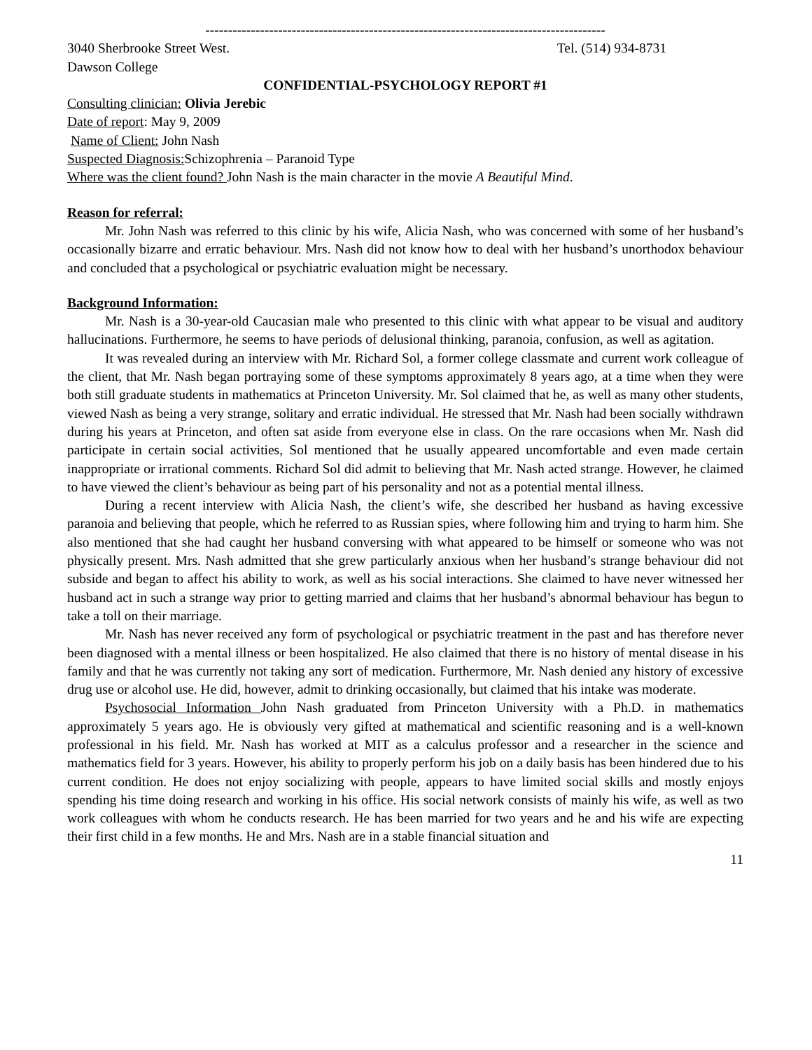----------------------------------------------------------------------------------------
3040 Sherbrooke Street West. Tel. (514) 934-8731
Dawson College
CONFIDENTIAL-PSYCHOLOGY REPORT #1
Consulting clinician: Olivia Jerebic
Date of report: May 9, 2009
Name of Client: John Nash
Suspected Diagnosis: Schizophrenia – Paranoid Type
Where was the client found? John Nash is the main character in the movie A Beautiful Mind.
Reason for referral:
Mr. John Nash was referred to this clinic by his wife, Alicia Nash, who was concerned with some of her husband’s occasionally bizarre and erratic behaviour. Mrs. Nash did not know how to deal with her husband’s unorthodox behaviour and concluded that a psychological or psychiatric evaluation might be necessary.
Background Information:
Mr. Nash is a 30-year-old Caucasian male who presented to this clinic with what appear to be visual and auditory hallucinations. Furthermore, he seems to have periods of delusional thinking, paranoia, confusion, as well as agitation.
It was revealed during an interview with Mr. Richard Sol, a former college classmate and current work colleague of the client, that Mr. Nash began portraying some of these symptoms approximately 8 years ago, at a time when they were both still graduate students in mathematics at Princeton University. Mr. Sol claimed that he, as well as many other students, viewed Nash as being a very strange, solitary and erratic individual. He stressed that Mr. Nash had been socially withdrawn during his years at Princeton, and often sat aside from everyone else in class. On the rare occasions when Mr. Nash did participate in certain social activities, Sol mentioned that he usually appeared uncomfortable and even made certain inappropriate or irrational comments. Richard Sol did admit to believing that Mr. Nash acted strange. However, he claimed to have viewed the client’s behaviour as being part of his personality and not as a potential mental illness.
During a recent interview with Alicia Nash, the client’s wife, she described her husband as having excessive paranoia and believing that people, which he referred to as Russian spies, where following him and trying to harm him. She also mentioned that she had caught her husband conversing with what appeared to be himself or someone who was not physically present. Mrs. Nash admitted that she grew particularly anxious when her husband’s strange behaviour did not subside and began to affect his ability to work, as well as his social interactions. She claimed to have never witnessed her husband act in such a strange way prior to getting married and claims that her husband’s abnormal behaviour has begun to take a toll on their marriage.
Mr. Nash has never received any form of psychological or psychiatric treatment in the past and has therefore never been diagnosed with a mental illness or been hospitalized. He also claimed that there is no history of mental disease in his family and that he was currently not taking any sort of medication. Furthermore, Mr. Nash denied any history of excessive drug use or alcohol use. He did, however, admit to drinking occasionally, but claimed that his intake was moderate.
Psychosocial Information John Nash graduated from Princeton University with a Ph.D. in mathematics approximately 5 years ago. He is obviously very gifted at mathematical and scientific reasoning and is a well-known professional in his field. Mr. Nash has worked at MIT as a calculus professor and a researcher in the science and mathematics field for 3 years. However, his ability to properly perform his job on a daily basis has been hindered due to his current condition. He does not enjoy socializing with people, appears to have limited social skills and mostly enjoys spending his time doing research and working in his office. His social network consists of mainly his wife, as well as two work colleagues with whom he conducts research. He has been married for two years and he and his wife are expecting their first child in a few months. He and Mrs. Nash are in a stable financial situation and
11